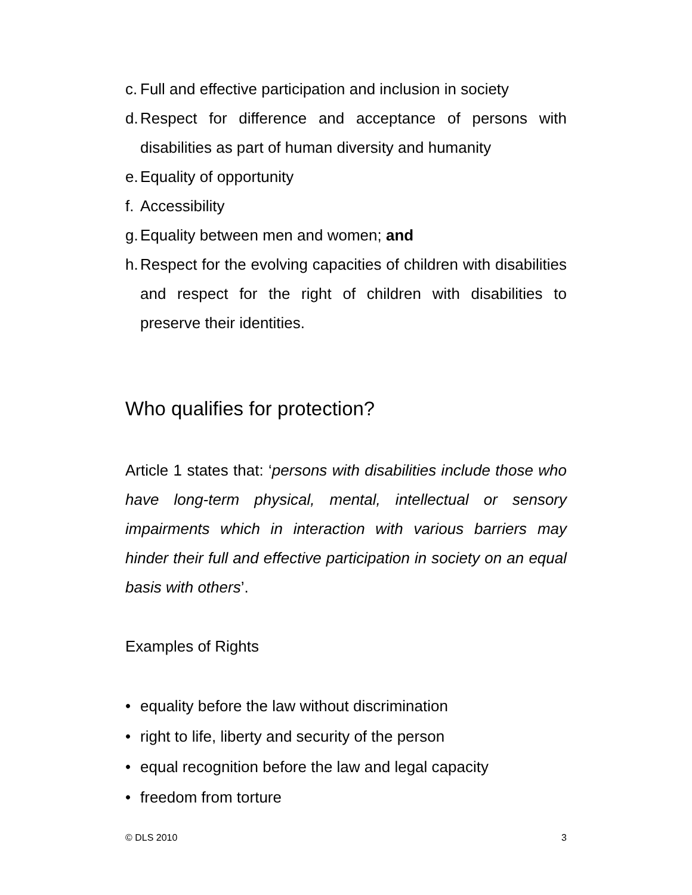c. Full and effective participation and inclusion in society
d. Respect for difference and acceptance of persons with disabilities as part of human diversity and humanity
e. Equality of opportunity
f. Accessibility
g. Equality between men and women; and
h. Respect for the evolving capacities of children with disabilities and respect for the right of children with disabilities to preserve their identities.
Who qualifies for protection?
Article 1 states that: ‘persons with disabilities include those who have long-term physical, mental, intellectual or sensory impairments which in interaction with various barriers may hinder their full and effective participation in society on an equal basis with others’.
Examples of Rights
• equality before the law without discrimination
• right to life, liberty and security of the person
• equal recognition before the law and legal capacity
• freedom from torture
© DLS 2010 3